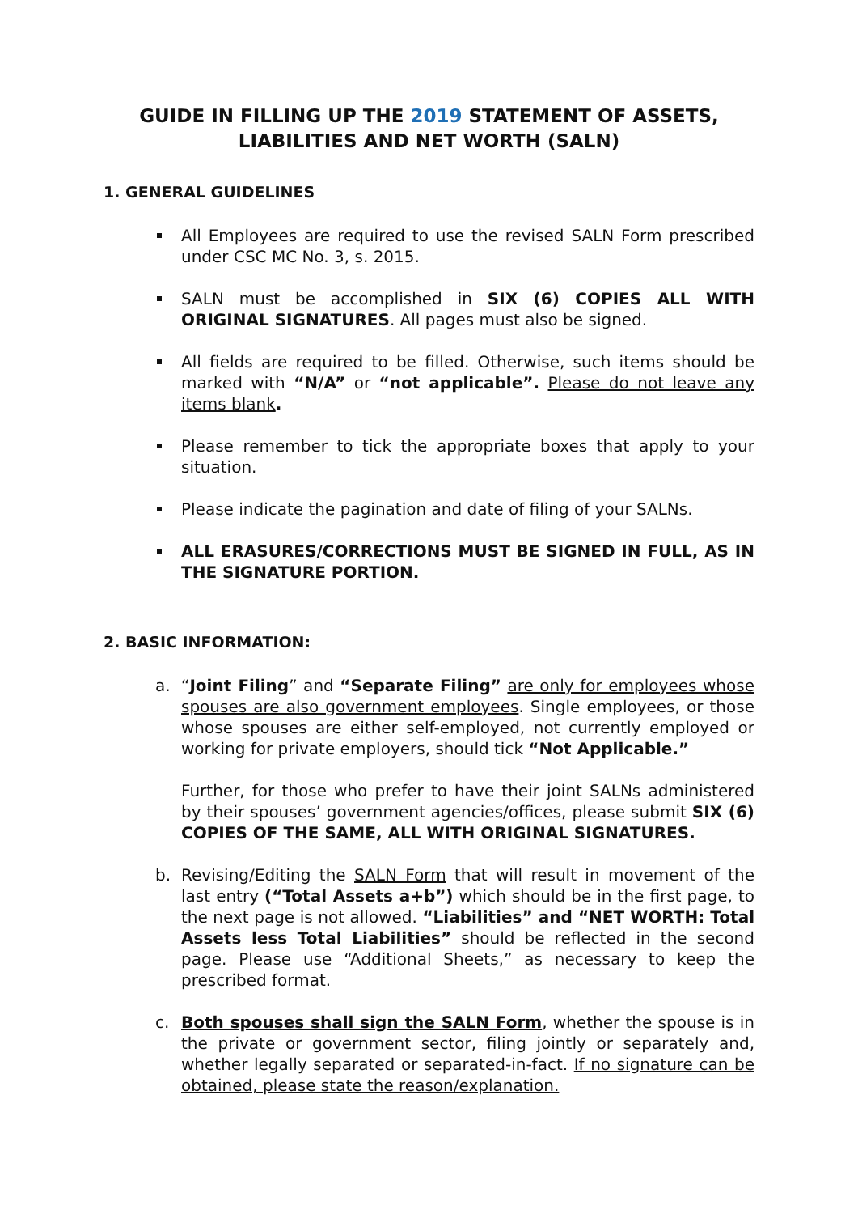GUIDE IN FILLING UP THE 2019 STATEMENT OF ASSETS, LIABILITIES AND NET WORTH (SALN)
1. GENERAL GUIDELINES
All Employees are required to use the revised SALN Form prescribed under CSC MC No. 3, s. 2015.
SALN must be accomplished in SIX (6) COPIES ALL WITH ORIGINAL SIGNATURES. All pages must also be signed.
All fields are required to be filled. Otherwise, such items should be marked with “N/A” or “not applicable”. Please do not leave any items blank.
Please remember to tick the appropriate boxes that apply to your situation.
Please indicate the pagination and date of filing of your SALNs.
ALL ERASURES/CORRECTIONS MUST BE SIGNED IN FULL, AS IN THE SIGNATURE PORTION.
2. BASIC INFORMATION:
a. “Joint Filing” and “Separate Filing” are only for employees whose spouses are also government employees. Single employees, or those whose spouses are either self-employed, not currently employed or working for private employers, should tick “Not Applicable.”
Further, for those who prefer to have their joint SALNs administered by their spouses’ government agencies/offices, please submit SIX (6) COPIES OF THE SAME, ALL WITH ORIGINAL SIGNATURES.
b. Revising/Editing the SALN Form that will result in movement of the last entry (“Total Assets a+b”) which should be in the first page, to the next page is not allowed. “Liabilities” and “NET WORTH: Total Assets less Total Liabilities” should be reflected in the second page. Please use “Additional Sheets,” as necessary to keep the prescribed format.
c. Both spouses shall sign the SALN Form, whether the spouse is in the private or government sector, filing jointly or separately and, whether legally separated or separated-in-fact. If no signature can be obtained, please state the reason/explanation.